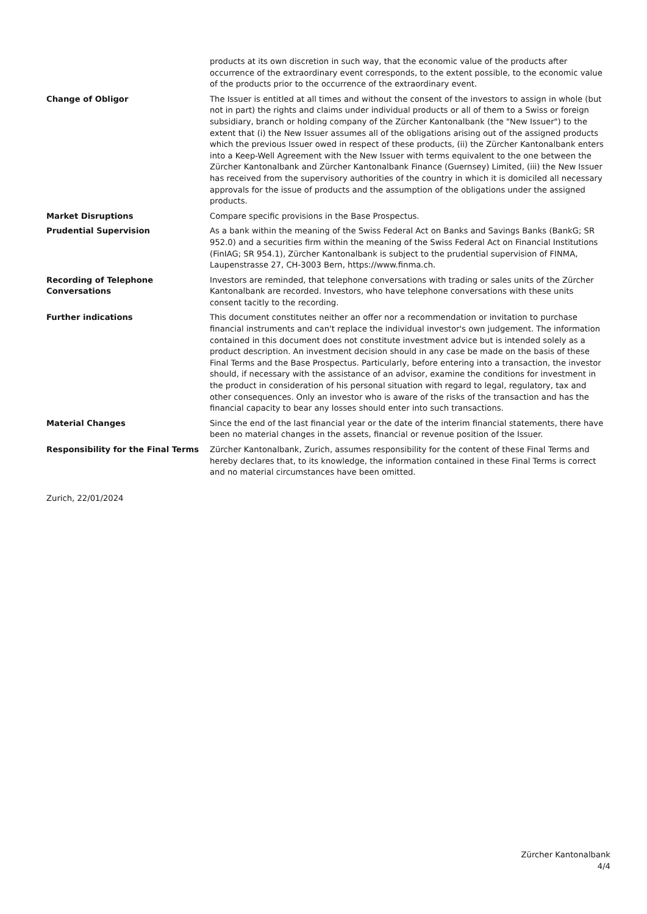products at its own discretion in such way, that the economic value of the products after occurrence of the extraordinary event corresponds, to the extent possible, to the economic value of the products prior to the occurrence of the extraordinary event.
Change of Obligor The Issuer is entitled at all times and without the consent of the investors to assign in whole (but not in part) the rights and claims under individual products or all of them to a Swiss or foreign subsidiary, branch or holding company of the Zürcher Kantonalbank (the "New Issuer") to the extent that (i) the New Issuer assumes all of the obligations arising out of the assigned products which the previous Issuer owed in respect of these products, (ii) the Zürcher Kantonalbank enters into a Keep-Well Agreement with the New Issuer with terms equivalent to the one between the Zürcher Kantonalbank and Zürcher Kantonalbank Finance (Guernsey) Limited, (iii) the New Issuer has received from the supervisory authorities of the country in which it is domiciled all necessary approvals for the issue of products and the assumption of the obligations under the assigned products.
Market Disruptions Compare specific provisions in the Base Prospectus.
Prudential Supervision As a bank within the meaning of the Swiss Federal Act on Banks and Savings Banks (BankG; SR 952.0) and a securities firm within the meaning of the Swiss Federal Act on Financial Institutions (FinIAG; SR 954.1), Zürcher Kantonalbank is subject to the prudential supervision of FINMA, Laupenstrasse 27, CH-3003 Bern, https://www.finma.ch.
Recording of Telephone Conversations
Investors are reminded, that telephone conversations with trading or sales units of the Zürcher Kantonalbank are recorded. Investors, who have telephone conversations with these units consent tacitly to the recording.
Further indications This document constitutes neither an offer nor a recommendation or invitation to purchase financial instruments and can't replace the individual investor's own judgement. The information contained in this document does not constitute investment advice but is intended solely as a product description. An investment decision should in any case be made on the basis of these Final Terms and the Base Prospectus. Particularly, before entering into a transaction, the investor should, if necessary with the assistance of an advisor, examine the conditions for investment in the product in consideration of his personal situation with regard to legal, regulatory, tax and other consequences. Only an investor who is aware of the risks of the transaction and has the financial capacity to bear any losses should enter into such transactions.
Material Changes Since the end of the last financial year or the date of the interim financial statements, there have been no material changes in the assets, financial or revenue position of the Issuer.
Responsibility for the Final Terms
Zürcher Kantonalbank, Zurich, assumes responsibility for the content of these Final Terms and hereby declares that, to its knowledge, the information contained in these Final Terms is correct and no material circumstances have been omitted.
Zurich, 22/01/2024
Zürcher Kantonalbank
4/4